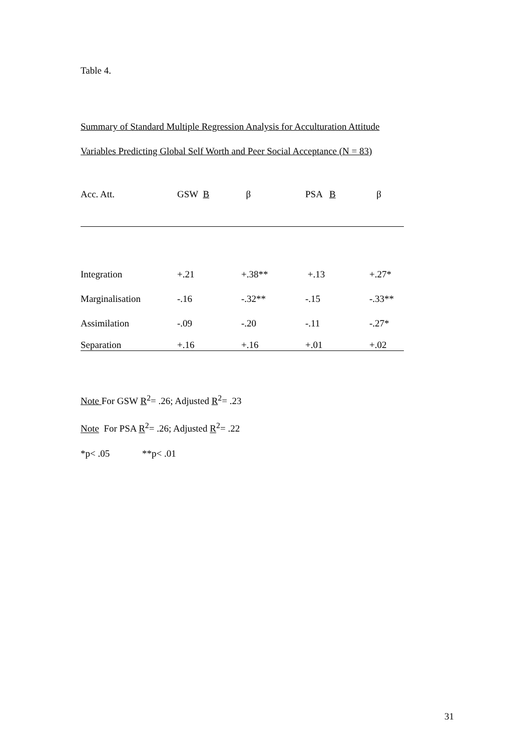Table 4.
Summary of Standard Multiple Regression Analysis for Acculturation Attitude
Variables Predicting Global Self Worth and Peer Social Acceptance (N = 83)
| Acc. Att. | GSW B | β | PSA B | β |
| --- | --- | --- | --- | --- |
| Integration | +.21 | +.38** | +.13 | +.27* |
| Marginalisation | -.16 | -.32** | -.15 | -.33** |
| Assimilation | -.09 | -.20 | -.11 | -.27* |
| Separation | +.16 | +.16 | +.01 | +.02 |
Note For GSW R<sup>2</sup>= .26; Adjusted R<sup>2</sup>= .23
Note For PSA R<sup>2</sup>= .26; Adjusted R<sup>2</sup>= .22
*p< .05 **p< .01
31